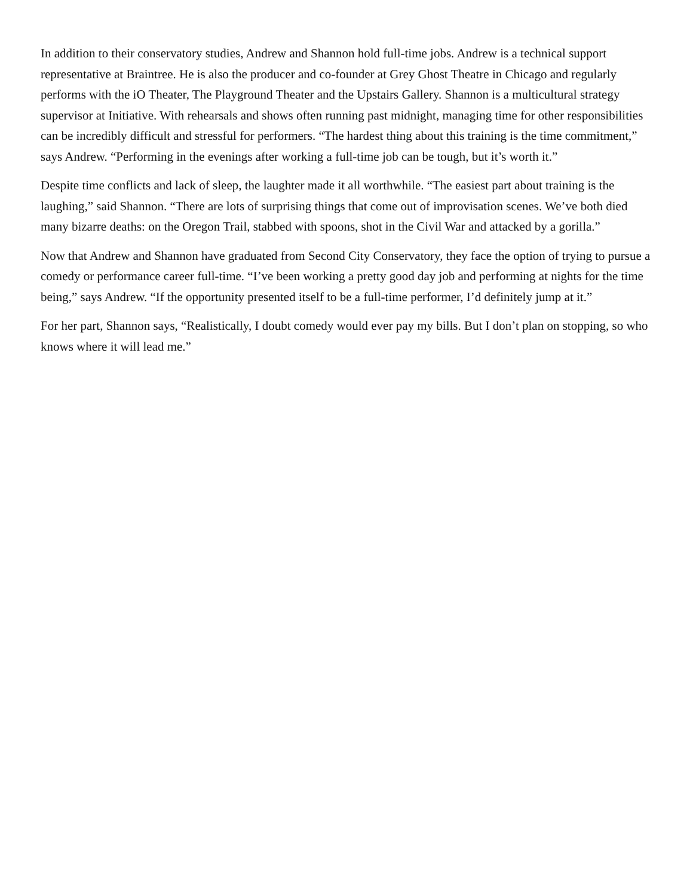In addition to their conservatory studies, Andrew and Shannon hold full-time jobs. Andrew is a technical support representative at Braintree. He is also the producer and co-founder at Grey Ghost Theatre in Chicago and regularly performs with the iO Theater, The Playground Theater and the Upstairs Gallery. Shannon is a multicultural strategy supervisor at Initiative. With rehearsals and shows often running past midnight, managing time for other responsibilities can be incredibly difficult and stressful for performers. “The hardest thing about this training is the time commitment,” says Andrew. “Performing in the evenings after working a full-time job can be tough, but it’s worth it.”
Despite time conflicts and lack of sleep, the laughter made it all worthwhile. “The easiest part about training is the laughing,” said Shannon. “There are lots of surprising things that come out of improvisation scenes. We’ve both died many bizarre deaths: on the Oregon Trail, stabbed with spoons, shot in the Civil War and attacked by a gorilla.”
Now that Andrew and Shannon have graduated from Second City Conservatory, they face the option of trying to pursue a comedy or performance career full-time. “I’ve been working a pretty good day job and performing at nights for the time being,” says Andrew. “If the opportunity presented itself to be a full-time performer, I’d definitely jump at it.”
For her part, Shannon says, “Realistically, I doubt comedy would ever pay my bills. But I don’t plan on stopping, so who knows where it will lead me.”